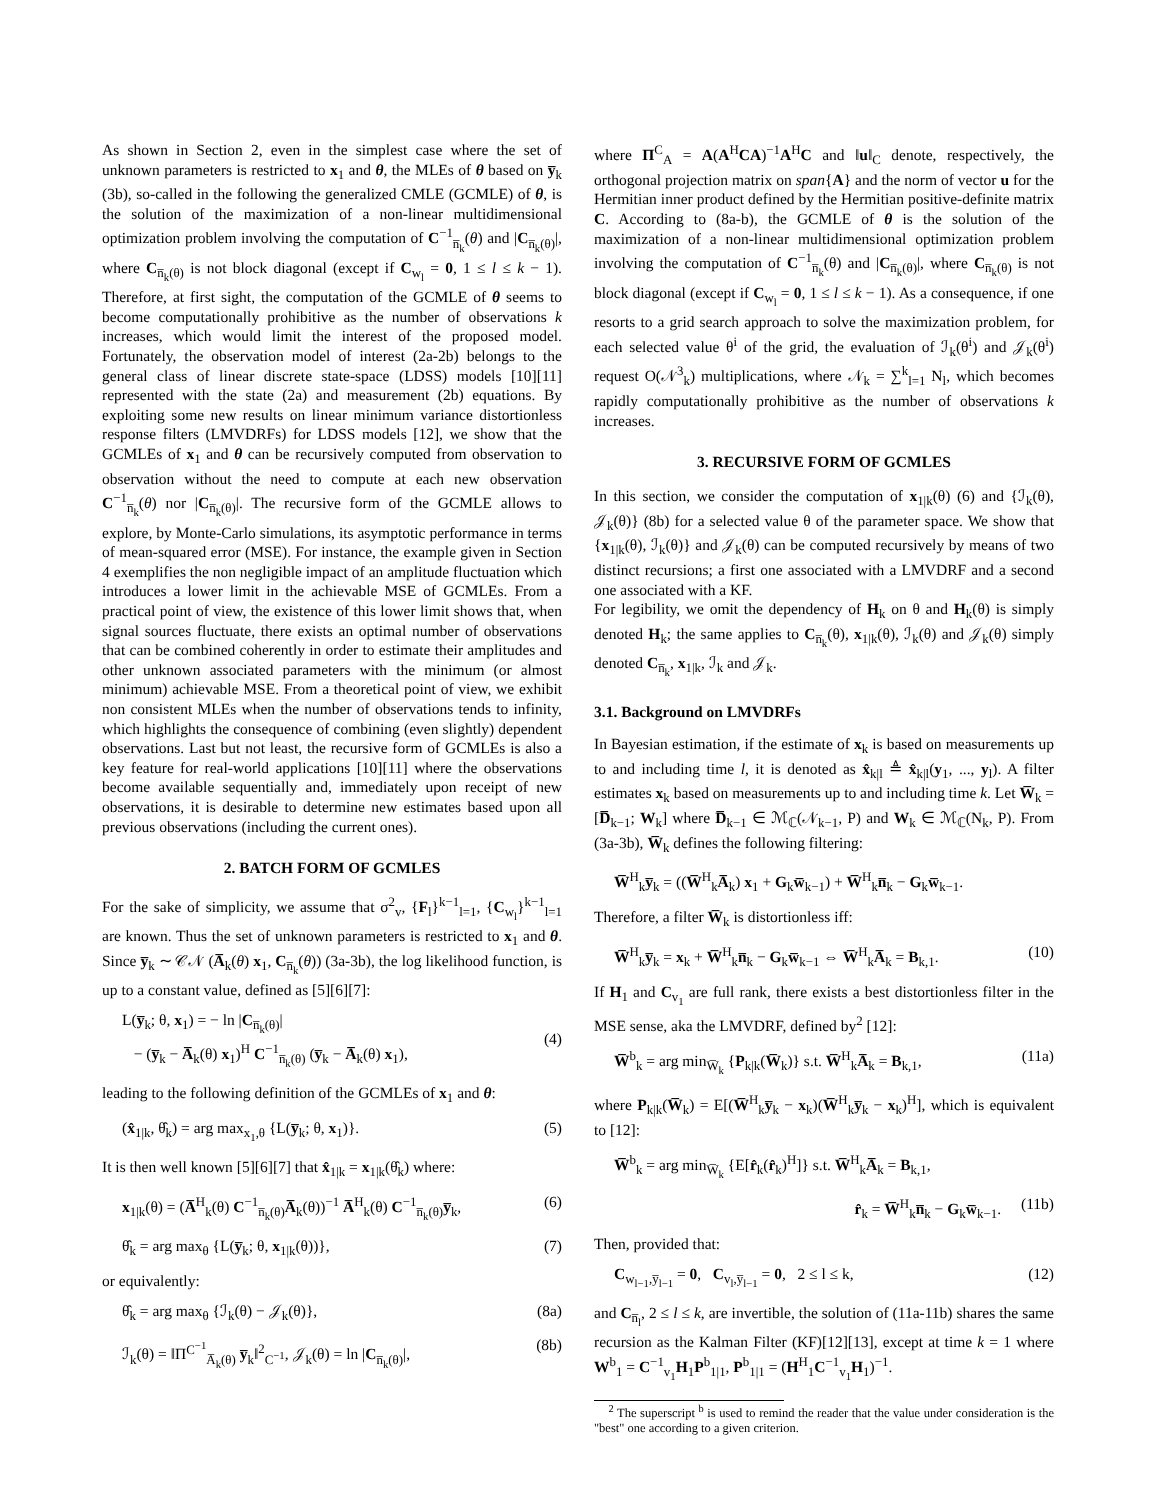As shown in Section 2, even in the simplest case where the set of unknown parameters is restricted to x<sub>1</sub> and θ, the MLEs of θ based on y̅<sub>k</sub> (3b), so-called in the following the generalized CMLE (GCMLE) of θ, is the solution of the maximization of a non-linear multidimensional optimization problem involving the computation of C<sup>−1</sup><sub>n̅<sub>k</sub></sub>(θ) and |C<sub>n̅<sub>k</sub>(θ)</sub>|, where C<sub>n̅<sub>k</sub>(θ)</sub> is not block diagonal (except if C<sub>w<sub>l</sub></sub> = 0, 1 ≤ l ≤ k − 1). Therefore, at first sight, the computation of the GCMLE of θ seems to become computationally prohibitive as the number of observations k increases, which would limit the interest of the proposed model. Fortunately, the observation model of interest (2a-2b) belongs to the general class of linear discrete state-space (LDSS) models [10][11] represented with the state (2a) and measurement (2b) equations. By exploiting some new results on linear minimum variance distortionless response filters (LMVDRFs) for LDSS models [12], we show that the GCMLEs of x<sub>1</sub> and θ can be recursively computed from observation to observation without the need to compute at each new observation C<sup>−1</sup><sub>n̅<sub>k</sub></sub>(θ) nor |C<sub>n̅<sub>k</sub>(θ)</sub>|. The recursive form of the GCMLE allows to explore, by Monte-Carlo simulations, its asymptotic performance in terms of mean-squared error (MSE). For instance, the example given in Section 4 exemplifies the non negligible impact of an amplitude fluctuation which introduces a lower limit in the achievable MSE of GCMLEs. From a practical point of view, the existence of this lower limit shows that, when signal sources fluctuate, there exists an optimal number of observations that can be combined coherently in order to estimate their amplitudes and other unknown associated parameters with the minimum (or almost minimum) achievable MSE. From a theoretical point of view, we exhibit non consistent MLEs when the number of observations tends to infinity, which highlights the consequence of combining (even slightly) dependent observations. Last but not least, the recursive form of GCMLEs is also a key feature for real-world applications [10][11] where the observations become available sequentially and, immediately upon receipt of new observations, it is desirable to determine new estimates based upon all previous observations (including the current ones).
2. BATCH FORM OF GCMLES
For the sake of simplicity, we assume that σ<sup>2</sup><sub>v</sub>, {F<sub>l</sub>}<sup>k−1</sup><sub>l=1</sub>, {C<sub>w<sub>l</sub></sub>}<sup>k−1</sup><sub>l=1</sub> are known. Thus the set of unknown parameters is restricted to x<sub>1</sub> and θ. Since y̅<sub>k</sub> ∼ 𝒞𝒩 (A̅<sub>k</sub>(θ) x<sub>1</sub>, C<sub>n̅<sub>k</sub></sub>(θ)) (3a-3b), the log likelihood function, is up to a constant value, defined as [5][6][7]:
L(y̅<sub>k</sub>; θ, x<sub>1</sub>) = − ln |C<sub>n̅<sub>k</sub>(θ)</sub>|
− (y̅<sub>k</sub> − A̅<sub>k</sub>(θ) x<sub>1</sub>)<sup>H</sup> C<sup>−1</sup><sub>n̅<sub>k</sub>(θ)</sub> (y̅<sub>k</sub> − A̅<sub>k</sub>(θ) x<sub>1</sub>),
(4)
leading to the following definition of the GCMLEs of x<sub>1</sub> and θ:
(x̂<sub>1|k</sub>, θ̂<sub>k</sub>) = arg max<sub>x<sub>1</sub>,θ</sub> {L(y̅<sub>k</sub>; θ, x<sub>1</sub>)}. (5)
It is then well known [5][6][7] that x̂<sub>1|k</sub> = x<sub>1|k</sub>(θ̂<sub>k</sub>) where:
x<sub>1|k</sub>(θ) = (A̅<sup>H</sup><sub>k</sub>(θ) C<sup>−1</sup><sub>n̅<sub>k</sub>(θ)</sub>A̅<sub>k</sub>(θ))<sup>−1</sup> A̅<sup>H</sup><sub>k</sub>(θ) C<sup>−1</sup><sub>n̅<sub>k</sub>(θ)</sub>y̅<sub>k</sub>, (6)
θ̂<sub>k</sub> = arg max<sub>θ</sub> {L(y̅<sub>k</sub>; θ, x<sub>1|k</sub>(θ))}, (7)
or equivalently:
θ̂<sub>k</sub> = arg max<sub>θ</sub> {ℐ<sub>k</sub>(θ) − 𝒥<sub>k</sub>(θ)}, (8a)
ℐ<sub>k</sub>(θ) = ‖Π<sup>C<sup>−1</sup></sup><sub>A̅<sub>k</sub>(θ)</sub> y̅<sub>k</sub>‖<sup>2</sup><sub>C<sup>−1</sup></sub>, 𝒥<sub>k</sub>(θ) = ln |C<sub>n̅<sub>k</sub>(θ)</sub>|, (8b)
where Π<sup>C</sup><sub>A</sub> = A(A<sup>H</sup>CA)<sup>−1</sup>A<sup>H</sup>C and ‖u‖<sub>C</sub> denote, respectively, the orthogonal projection matrix on span{A} and the norm of vector u for the Hermitian inner product defined by the Hermitian positive-definite matrix C. According to (8a-b), the GCMLE of θ is the solution of the maximization of a non-linear multidimensional optimization problem involving the computation of C<sup>−1</sup><sub>n̅<sub>k</sub></sub>(θ) and |C<sub>n̅<sub>k</sub>(θ)</sub>|, where C<sub>n̅<sub>k</sub>(θ)</sub> is not block diagonal (except if C<sub>w<sub>l</sub></sub> = 0, 1 ≤ l ≤ k − 1). As a consequence, if one resorts to a grid search approach to solve the maximization problem, for each selected value θ<sup>i</sup> of the grid, the evaluation of ℐ<sub>k</sub>(θ<sup>i</sup>) and 𝒥<sub>k</sub>(θ<sup>i</sup>) request O(𝒩<sup>3</sup><sub>k</sub>) multiplications, where 𝒩<sub>k</sub> = ∑<sup>k</sup><sub>l=1</sub> N<sub>l</sub>, which becomes rapidly computationally prohibitive as the number of observations k increases.
3. RECURSIVE FORM OF GCMLES
In this section, we consider the computation of x<sub>1|k</sub>(θ) (6) and {ℐ<sub>k</sub>(θ), 𝒥<sub>k</sub>(θ)} (8b) for a selected value θ of the parameter space. We show that {x<sub>1|k</sub>(θ), ℐ<sub>k</sub>(θ)} and 𝒥<sub>k</sub>(θ) can be computed recursively by means of two distinct recursions; a first one associated with a LMVDRF and a second one associated with a KF.
For legibility, we omit the dependency of H<sub>k</sub> on θ and H<sub>k</sub>(θ) is simply denoted H<sub>k</sub>; the same applies to C<sub>n̅<sub>k</sub></sub>(θ), x<sub>1|k</sub>(θ), ℐ<sub>k</sub>(θ) and 𝒥<sub>k</sub>(θ) simply denoted C<sub>n̅<sub>k</sub></sub>, x<sub>1|k</sub>, ℐ<sub>k</sub> and 𝒥<sub>k</sub>.
3.1. Background on LMVDRFs
In Bayesian estimation, if the estimate of x<sub>k</sub> is based on measurements up to and including time l, it is denoted as x̂<sub>k|l</sub> ≜ x̂<sub>k|l</sub>(y<sub>1</sub>, ..., y<sub>l</sub>). A filter estimates x<sub>k</sub> based on measurements up to and including time k. Let W̅<sub>k</sub> = [D̅<sub>k−1</sub>; W<sub>k</sub>] where D̅<sub>k−1</sub> ∈ ℳ<sub>ℂ</sub>(𝒩<sub>k−1</sub>, P) and W<sub>k</sub> ∈ ℳ<sub>ℂ</sub>(N<sub>k</sub>, P). From (3a-3b), W̅<sub>k</sub> defines the following filtering:
W̅<sup>H</sup><sub>k</sub>y̅<sub>k</sub> = ((W̅<sup>H</sup><sub>k</sub>A̅<sub>k</sub>) x<sub>1</sub> + G<sub>k</sub>w̅<sub>k−1</sub>) + W̅<sup>H</sup><sub>k</sub>n̅<sub>k</sub> − G<sub>k</sub>w̅<sub>k−1</sub>.
Therefore, a filter W̅<sub>k</sub> is distortionless iff:
W̅<sup>H</sup><sub>k</sub>y̅<sub>k</sub> = x<sub>k</sub> + W̅<sup>H</sup><sub>k</sub>n̅<sub>k</sub> − G<sub>k</sub>w̅<sub>k−1</sub> ⇔ W̅<sup>H</sup><sub>k</sub>A̅<sub>k</sub> = B<sub>k,1</sub>. (10)
If H<sub>1</sub> and C<sub>v<sub>1</sub></sub> are full rank, there exists a best distortionless filter in the MSE sense, aka the LMVDRF, defined by<sup>2</sup> [12]:
W̅<sup>b</sup><sub>k</sub> = arg min<sub>W̅<sub>k</sub></sub> {P<sub>k|k</sub>(W̅<sub>k</sub>)} s.t. W̅<sup>H</sup><sub>k</sub>A̅<sub>k</sub> = B<sub>k,1</sub>, (11a)
where P<sub>k|k</sub>(W̅<sub>k</sub>) = E[(W̅<sup>H</sup><sub>k</sub>y̅<sub>k</sub> − x<sub>k</sub>)(W̅<sup>H</sup><sub>k</sub>y̅<sub>k</sub> − x<sub>k</sub>)<sup>H</sup>], which is equivalent to [12]:
W̅<sup>b</sup><sub>k</sub> = arg min<sub>W̅<sub>k</sub></sub> {E[r̂<sub>k</sub>(r̂<sub>k</sub>)<sup>H</sup>]} s.t. W̅<sup>H</sup><sub>k</sub>A̅<sub>k</sub> = B<sub>k,1</sub>,
r̂<sub>k</sub> = W̅<sup>H</sup><sub>k</sub>n̅<sub>k</sub> − G<sub>k</sub>w̅<sub>k−1</sub>. (11b)
Then, provided that:
C<sub>w<sub>l−1</sub>,y̅<sub>l−1</sub></sub> = 0, C<sub>v<sub>l</sub>,y̅<sub>l−1</sub></sub> = 0, 2 ≤ l ≤ k, (12)
and C<sub>n̅<sub>l</sub></sub>, 2 ≤ l ≤ k, are invertible, the solution of (11a-11b) shares the same recursion as the Kalman Filter (KF)[12][13], except at time k = 1 where W<sup>b</sup><sub>1</sub> = C<sup>−1</sup><sub>v<sub>1</sub></sub>H<sub>1</sub>P<sup>b</sup><sub>1|1</sub>, P<sup>b</sup><sub>1|1</sub> = (H<sup>H</sup><sub>1</sub>C<sup>−1</sup><sub>v<sub>1</sub></sub>H<sub>1</sub>)<sup>−1</sup>.
<sup>2</sup> The superscript <sup>b</sup> is used to remind the reader that the value under consideration is the "best" one according to a given criterion.